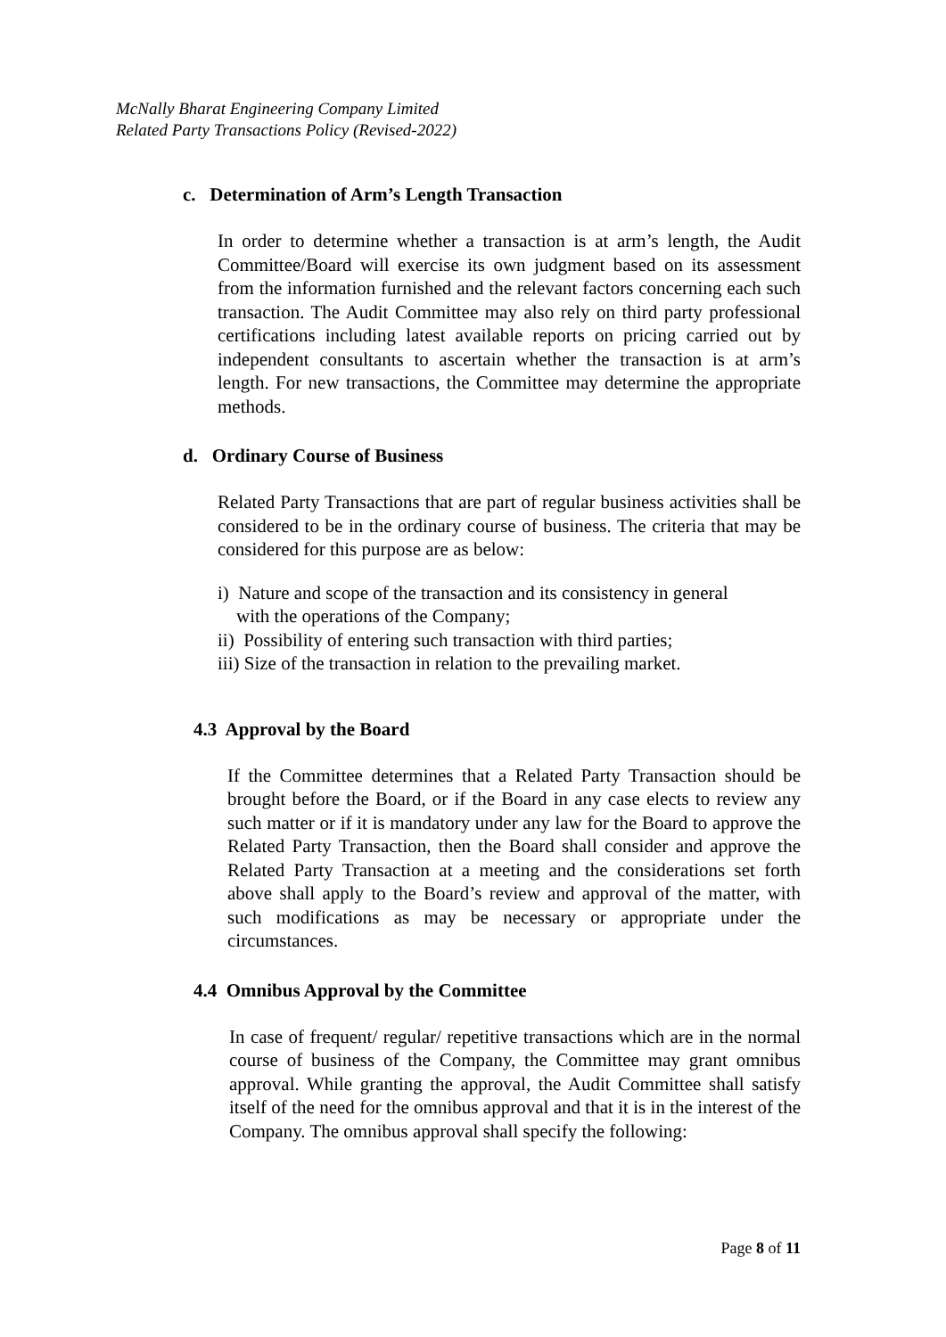McNally Bharat Engineering Company Limited
Related Party Transactions Policy (Revised-2022)
c. Determination of Arm’s Length Transaction
In order to determine whether a transaction is at arm’s length, the Audit Committee/Board will exercise its own judgment based on its assessment from the information furnished and the relevant factors concerning each such transaction. The Audit Committee may also rely on third party professional certifications including latest available reports on pricing carried out by independent consultants to ascertain whether the transaction is at arm’s length. For new transactions, the Committee may determine the appropriate methods.
d. Ordinary Course of Business
Related Party Transactions that are part of regular business activities shall be considered to be in the ordinary course of business. The criteria that may be considered for this purpose are as below:
i) Nature and scope of the transaction and its consistency in general
with the operations of the Company;
ii) Possibility of entering such transaction with third parties;
iii) Size of the transaction in relation to the prevailing market.
4.3 Approval by the Board
If the Committee determines that a Related Party Transaction should be brought before the Board, or if the Board in any case elects to review any such matter or if it is mandatory under any law for the Board to approve the Related Party Transaction, then the Board shall consider and approve the Related Party Transaction at a meeting and the considerations set forth above shall apply to the Board’s review and approval of the matter, with such modifications as may be necessary or appropriate under the circumstances.
4.4 Omnibus Approval by the Committee
In case of frequent/ regular/ repetitive transactions which are in the normal course of business of the Company, the Committee may grant omnibus approval. While granting the approval, the Audit Committee shall satisfy itself of the need for the omnibus approval and that it is in the interest of the Company. The omnibus approval shall specify the following:
Page 8 of 11